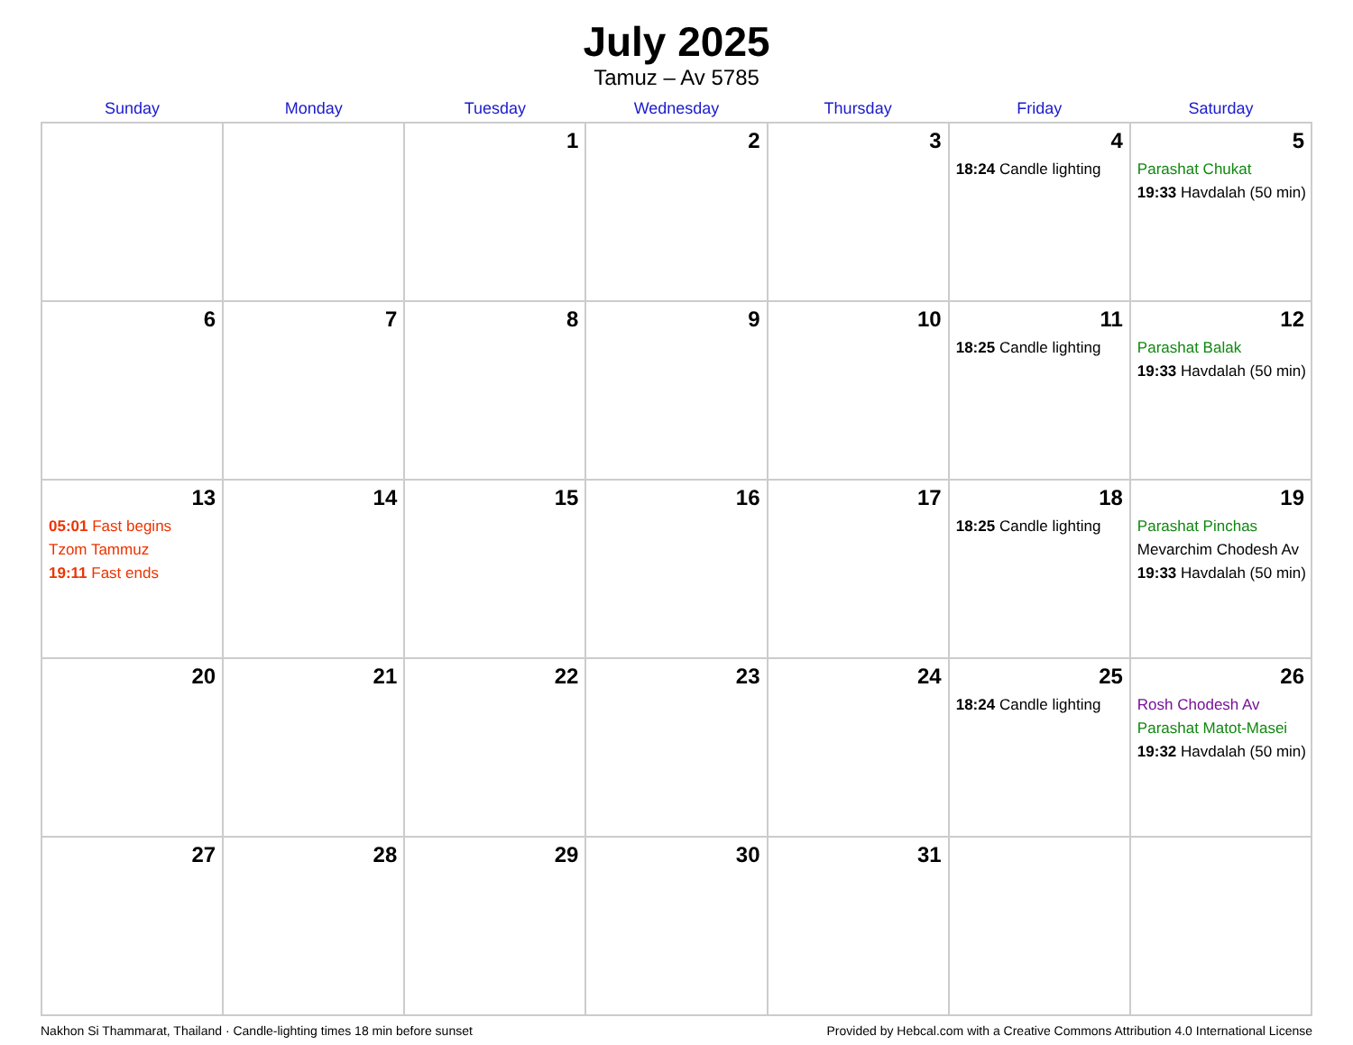July 2025
Tamuz – Av 5785
| Sunday | Monday | Tuesday | Wednesday | Thursday | Friday | Saturday |
| --- | --- | --- | --- | --- | --- | --- |
| | | 1 | 2 | 3 | 4 18:24 Candle lighting | 5 Parashat Chukat 19:33 Havdalah (50 min) |
| 6 | 7 | 8 | 9 | 10 | 11 18:25 Candle lighting | 12 Parashat Balak 19:33 Havdalah (50 min) |
| 13 05:01 Fast begins Tzom Tammuz 19:11 Fast ends | 14 | 15 | 16 | 17 | 18 18:25 Candle lighting | 19 Parashat Pinchas Mevarchim Chodesh Av 19:33 Havdalah (50 min) |
| 20 | 21 | 22 | 23 | 24 | 25 18:24 Candle lighting | 26 Rosh Chodesh Av Parashat Matot-Masei 19:32 Havdalah (50 min) |
| 27 | 28 | 29 | 30 | 31 | | |
Nakhon Si Thammarat, Thailand · Candle-lighting times 18 min before sunset Provided by Hebcal.com with a Creative Commons Attribution 4.0 International License